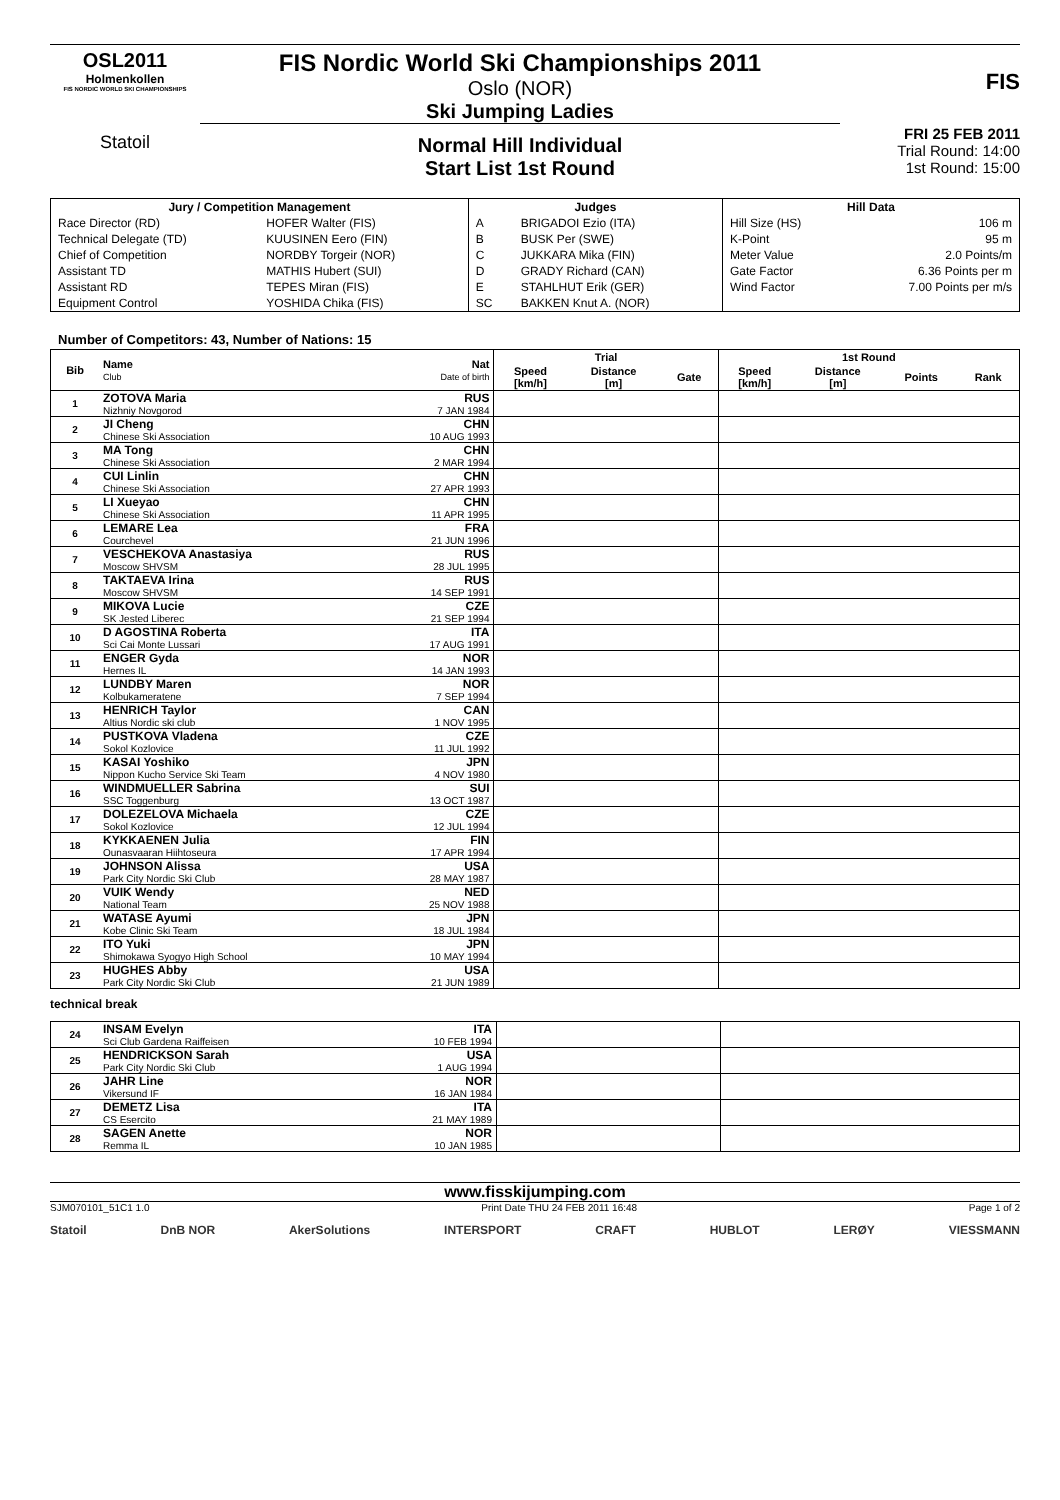OSL2011
Holmenkollen
FIS NORDIC WORLD SKI CHAMPIONSHIPS
Statoil
FIS Nordic World Ski Championships 2011
Oslo (NOR)
Ski Jumping Ladies
Normal Hill Individual
Start List 1st Round
FIS
FRI 25 FEB 2011
Trial Round: 14:00
1st Round: 15:00
| Jury / Competition Management | | Judges | | Hill Data | |
| --- | --- | --- | --- | --- | --- |
| Race Director (RD) | HOFER Walter (FIS) | A | BRIGADOI Ezio (ITA) | Hill Size (HS) | 106 m |
| Technical Delegate (TD) | KUUSINEN Eero (FIN) | B | BUSK Per (SWE) | K-Point | 95 m |
| Chief of Competition | NORDBY Torgeir (NOR) | C | JUKKARA Mika (FIN) | Meter Value | 2.0 Points/m |
| Assistant TD | MATHIS Hubert (SUI) | D | GRADY Richard (CAN) | Gate Factor | 6.36 Points per m |
| Assistant RD | TEPES Miran (FIS) | E | STAHLHUT Erik (GER) | Wind Factor | 7.00 Points per m/s |
| Equipment Control | YOSHIDA Chika (FIS) | SC | BAKKEN Knut A. (NOR) | | |
Number of Competitors: 43, Number of Nations: 15
| Bib | Name Club | Nat Date of birth | Trial | | | 1st Round | | | |
| --- | --- | --- | --- | --- | --- | --- | --- | --- | --- |
| | | | Speed [km/h] | Distance [m] | Gate | Speed [km/h] | Distance [m] | Points | Rank |
| 1 | ZOTOVA Maria Nizhniy Novgorod | RUS 7 JAN 1984 | | | | | | | |
| 2 | JI Cheng Chinese Ski Association | CHN 10 AUG 1993 | | | | | | | |
| 3 | MA Tong Chinese Ski Association | CHN 2 MAR 1994 | | | | | | | |
| 4 | CUI Linlin Chinese Ski Association | CHN 27 APR 1993 | | | | | | | |
| 5 | LI Xueyao Chinese Ski Association | CHN 11 APR 1995 | | | | | | | |
| 6 | LEMARE Lea Courchevel | FRA 21 JUN 1996 | | | | | | | |
| 7 | VESCHEKOVA Anastasiya Moscow SHVSM | RUS 28 JUL 1995 | | | | | | | |
| 8 | TAKTAEVA Irina Moscow SHVSM | RUS 14 SEP 1991 | | | | | | | |
| 9 | MIKOVA Lucie SK Jested Liberec | CZE 21 SEP 1994 | | | | | | | |
| 10 | D AGOSTINA Roberta Sci Cai Monte Lussari | ITA 17 AUG 1991 | | | | | | | |
| 11 | ENGER Gyda Hernes IL | NOR 14 JAN 1993 | | | | | | | |
| 12 | LUNDBY Maren Kolbukameratene | NOR 7 SEP 1994 | | | | | | | |
| 13 | HENRICH Taylor Altius Nordic ski club | CAN 1 NOV 1995 | | | | | | | |
| 14 | PUSTKOVA Vladena Sokol Kozlovice | CZE 11 JUL 1992 | | | | | | | |
| 15 | KASAI Yoshiko Nippon Kucho Service Ski Team | JPN 4 NOV 1980 | | | | | | | |
| 16 | WINDMUELLER Sabrina SSC Toggenburg | SUI 13 OCT 1987 | | | | | | | |
| 17 | DOLEZELOVA Michaela Sokol Kozlovice | CZE 12 JUL 1994 | | | | | | | |
| 18 | KYKKAENEN Julia Ounasvaaran Hiihtoseura | FIN 17 APR 1994 | | | | | | | |
| 19 | JOHNSON Alissa Park City Nordic Ski Club | USA 28 MAY 1987 | | | | | | | |
| 20 | VUIK Wendy National Team | NED 25 NOV 1988 | | | | | | | |
| 21 | WATASE Ayumi Kobe Clinic Ski Team | JPN 18 JUL 1984 | | | | | | | |
| 22 | ITO Yuki Shimokawa Syogyo High School | JPN 10 MAY 1994 | | | | | | | |
| 23 | HUGHES Abby Park City Nordic Ski Club | USA 21 JUN 1989 | | | | | | | |
technical break
| 24 | INSAM Evelyn Sci Club Gardena Raiffeisen | ITA 10 FEB 1994 | | |
| 25 | HENDRICKSON Sarah Park City Nordic Ski Club | USA 1 AUG 1994 | | |
| 26 | JAHR Line Vikersund IF | NOR 16 JAN 1984 | | |
| 27 | DEMETZ Lisa CS Esercito | ITA 21 MAY 1989 | | |
| 28 | SAGEN Anette Remma IL | NOR 10 JAN 1985 | | |
www.fisskijumping.com
SJM070101_51C1 1.0 Print Date THU 24 FEB 2011 16:48 Page 1 of 2
Statoil DnB NOR AkerSolutions INTERSPORT CRAFT HUBLOT LERØY VIESSMANN